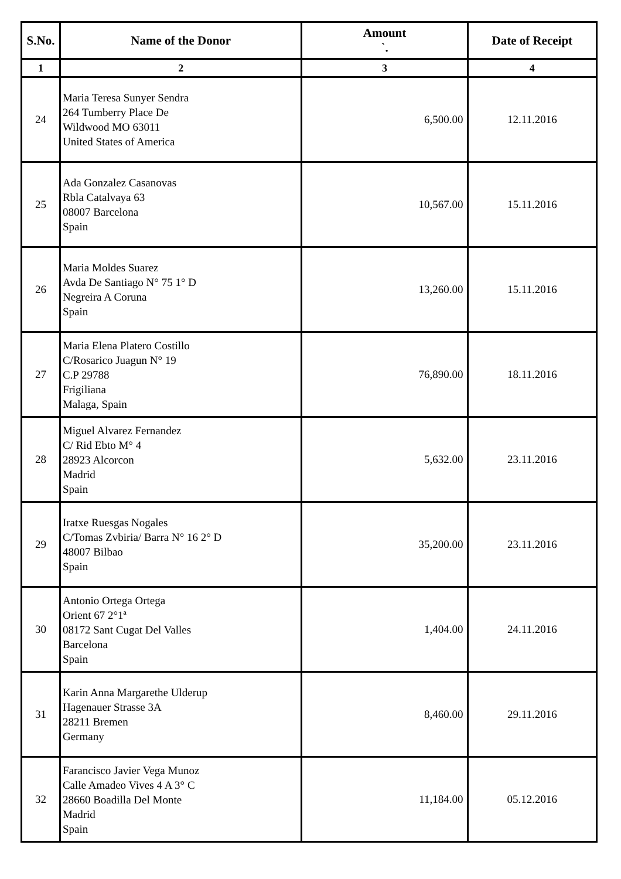| S.No. | Name of the Donor | Amount `. | Date of Receipt |
| --- | --- | --- | --- |
| 1 | 2 | 3 | 4 |
| 24 | Maria Teresa Sunyer Sendra 264 Tumberry Place De Wildwood MO 63011 United States of America | 6,500.00 | 12.11.2016 |
| 25 | Ada Gonzalez Casanovas Rbla Catalvaya 63 08007 Barcelona Spain | 10,567.00 | 15.11.2016 |
| 26 | Maria Moldes Suarez Avda De Santiago N° 75 1° D Negreira A Coruna Spain | 13,260.00 | 15.11.2016 |
| 27 | Maria Elena Platero Costillo C/Rosarico Juagun N° 19 C.P 29788 Frigiliana Malaga, Spain | 76,890.00 | 18.11.2016 |
| 28 | Miguel Alvarez Fernandez C/ Rid Ebto M° 4 28923 Alcorcon Madrid Spain | 5,632.00 | 23.11.2016 |
| 29 | Iratxe Ruesgas Nogales C/Tomas Zvbiria/ Barra N° 16 2° D 48007 Bilbao Spain | 35,200.00 | 23.11.2016 |
| 30 | Antonio Ortega Ortega Orient 67 2°1ª 08172 Sant Cugat Del Valles Barcelona Spain | 1,404.00 | 24.11.2016 |
| 31 | Karin Anna Margarethe Ulderup Hagenauer Strasse 3A 28211 Bremen Germany | 8,460.00 | 29.11.2016 |
| 32 | Farancisco Javier Vega Munoz Calle Amadeo Vives 4 A 3° C 28660 Boadilla Del Monte Madrid Spain | 11,184.00 | 05.12.2016 |